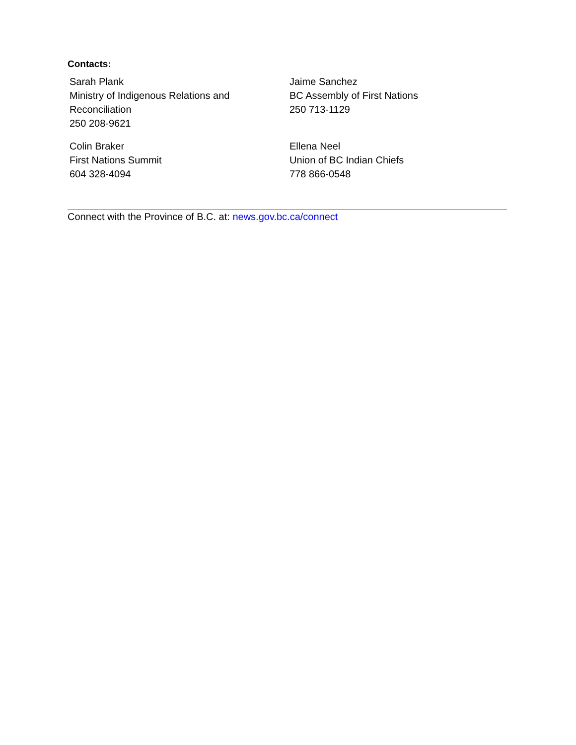Contacts:
| Sarah Plank Ministry of Indigenous Relations and Reconciliation 250 208-9621 | Jaime Sanchez BC Assembly of First Nations 250 713-1129 |
| Colin Braker First Nations Summit 604 328-4094 | Ellena Neel Union of BC Indian Chiefs 778 866-0548 |
Connect with the Province of B.C. at: news.gov.bc.ca/connect